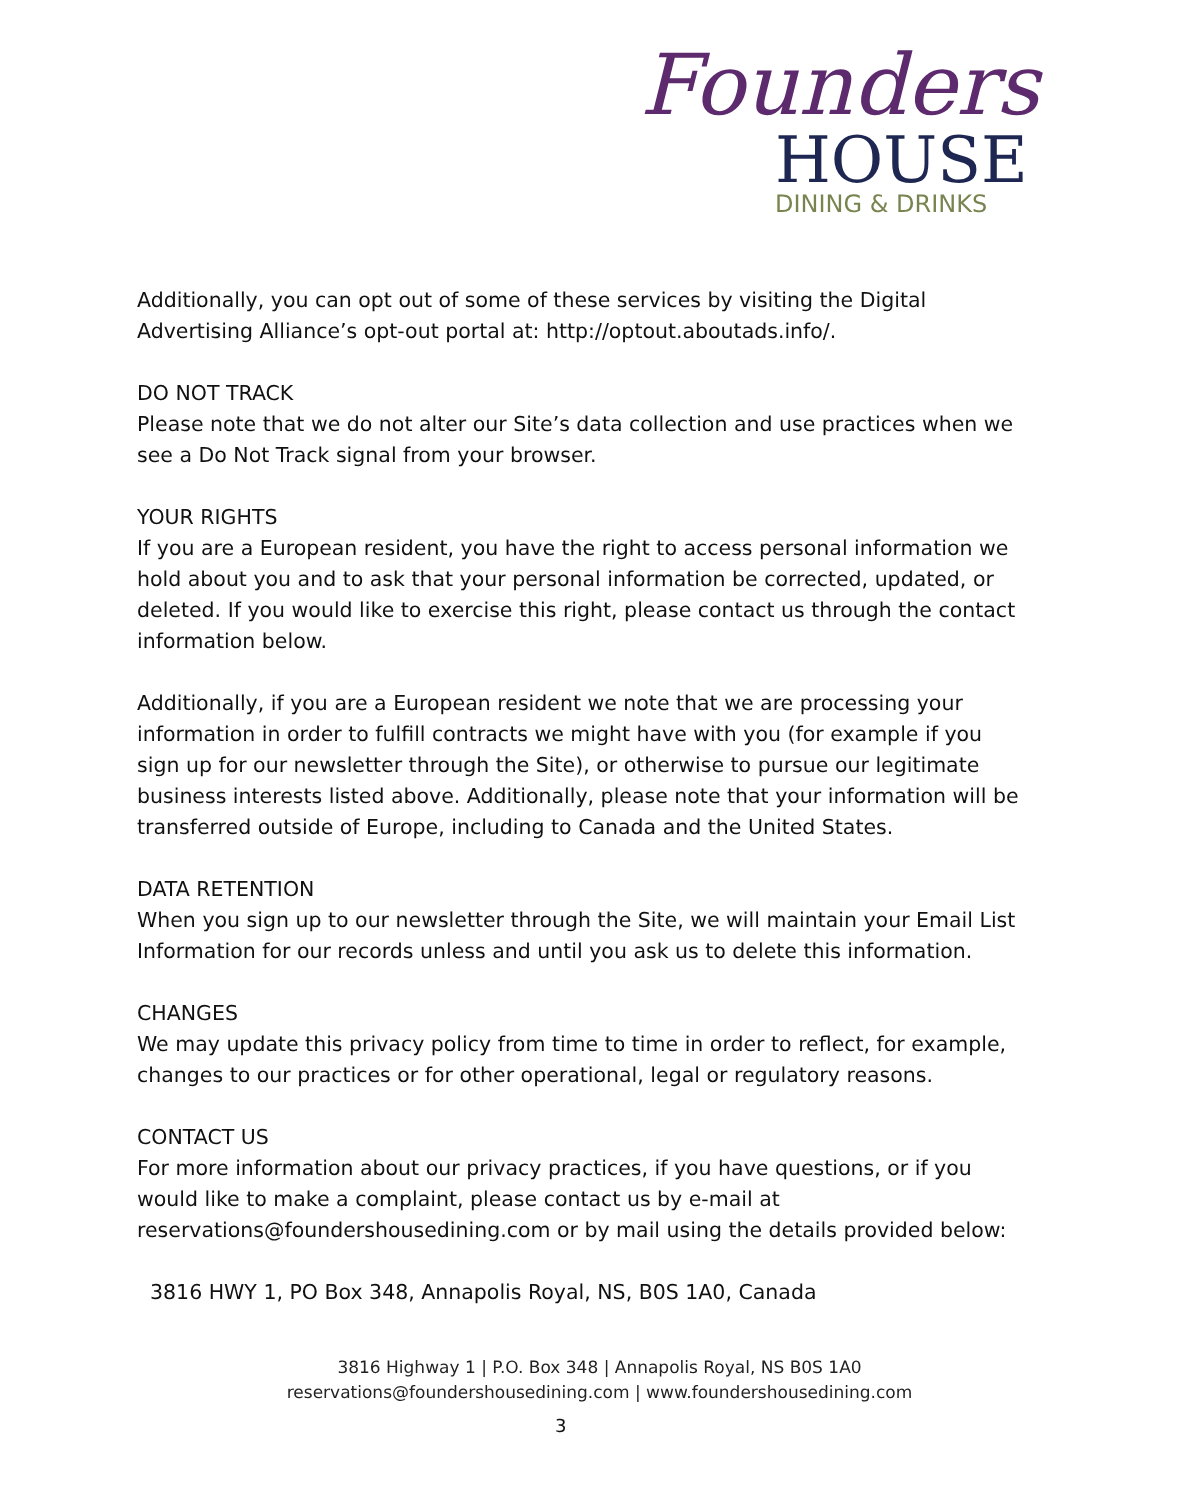Founders
HOUSE
DINING & DRINKS
Additionally, you can opt out of some of these services by visiting the Digital Advertising Alliance’s opt-out portal at: http://optout.aboutads.info/.
DO NOT TRACK
Please note that we do not alter our Site’s data collection and use practices when we see a Do Not Track signal from your browser.
YOUR RIGHTS
If you are a European resident, you have the right to access personal information we hold about you and to ask that your personal information be corrected, updated, or deleted. If you would like to exercise this right, please contact us through the contact information below.
Additionally, if you are a European resident we note that we are processing your information in order to fulfill contracts we might have with you (for example if you sign up for our newsletter through the Site), or otherwise to pursue our legitimate business interests listed above. Additionally, please note that your information will be transferred outside of Europe, including to Canada and the United States.
DATA RETENTION
When you sign up to our newsletter through the Site, we will maintain your Email List Information for our records unless and until you ask us to delete this information.
CHANGES
We may update this privacy policy from time to time in order to reflect, for example, changes to our practices or for other operational, legal or regulatory reasons.
CONTACT US
For more information about our privacy practices, if you have questions, or if you would like to make a complaint, please contact us by e-mail at reservations@foundershousedining.com or by mail using the details provided below:
3816 HWY 1, PO Box 348, Annapolis Royal, NS, B0S 1A0, Canada
3816 Highway 1 | P.O. Box 348 | Annapolis Royal, NS B0S 1A0
reservations@foundershousedining.com | www.foundershousedining.com
3